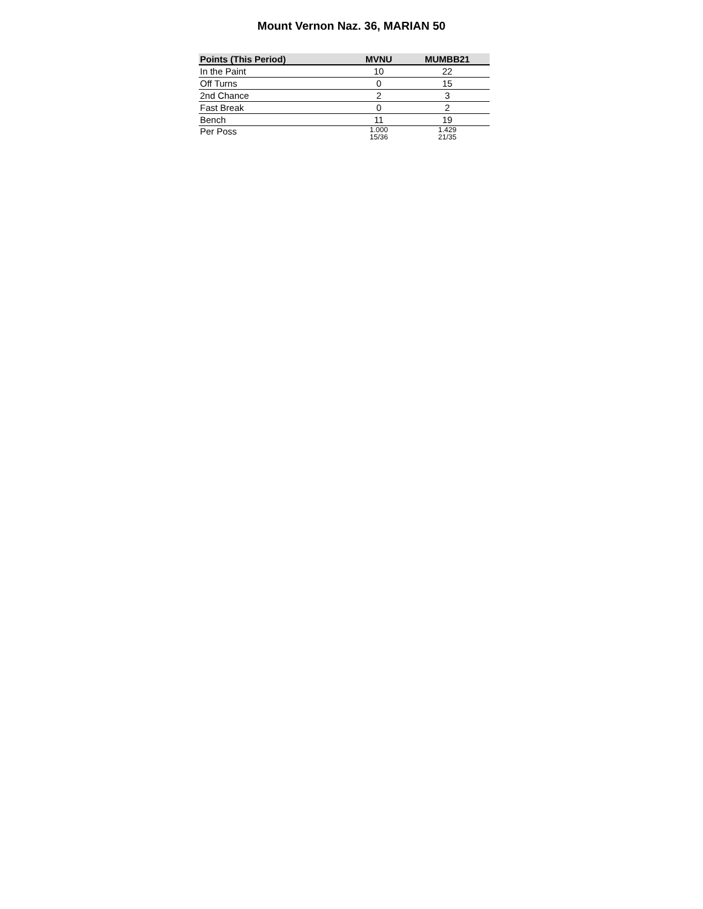Mount Vernon Naz. 36, MARIAN 50
| Points (This Period) | MVNU | MUMBB21 |
| --- | --- | --- |
| In the Paint | 10 | 22 |
| Off Turns | 0 | 15 |
| 2nd Chance | 2 | 3 |
| Fast Break | 0 | 2 |
| Bench | 11 | 19 |
| Per Poss | 1.000 15/36 | 1.429 21/35 |